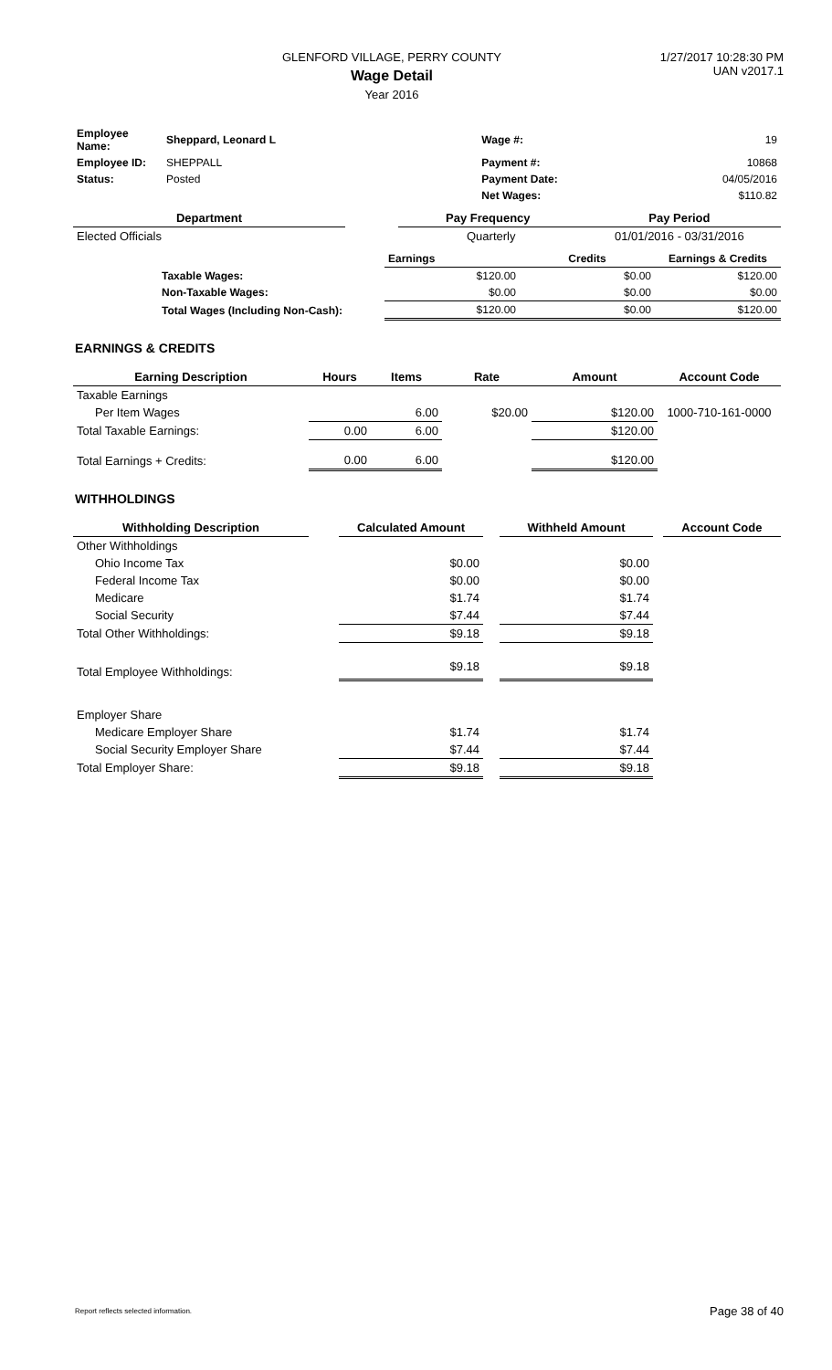GLENFORD VILLAGE, PERRY COUNTY
Wage Detail
Year 2016
1/27/2017 10:28:30 PM
UAN v2017.1
| Employee Name: | Sheppard, Leonard L | Wage #: | 19 |
| Employee ID: | SHEPPALL | Payment #: | 10868 |
| Status: | Posted | Payment Date: | 04/05/2016 |
| | | Net Wages: | $110.82 |
| Department | | Pay Frequency | Pay Period |
| --- | --- | --- | --- |
| Elected Officials | | Quarterly | 01/01/2016 - 03/31/2016 |
| | | Earnings | Credits | Earnings & Credits |
| | Taxable Wages: | $120.00 | $0.00 | $120.00 |
| | Non-Taxable Wages: | $0.00 | $0.00 | $0.00 |
| | Total Wages (Including Non-Cash): | $120.00 | $0.00 | $120.00 |
EARNINGS & CREDITS
| Earning Description | Hours | Items | Rate | Amount | Account Code |
| --- | --- | --- | --- | --- | --- |
| Taxable Earnings | | | | | |
| Per Item Wages | | 6.00 | $20.00 | $120.00 | 1000-710-161-0000 |
| Total Taxable Earnings: | 0.00 | 6.00 | | $120.00 | |
| Total Earnings + Credits: | 0.00 | 6.00 | | $120.00 | |
WITHHOLDINGS
| Withholding Description | | Calculated Amount | | Withheld Amount | | Account Code |
| --- | --- | --- | --- | --- | --- | --- |
| Other Withholdings | | | | | | |
| Ohio Income Tax | | $0.00 | | $0.00 | | |
| Federal Income Tax | | $0.00 | | $0.00 | | |
| Medicare | | $1.74 | | $1.74 | | |
| Social Security | | $7.44 | | $7.44 | | |
| Total Other Withholdings: | | $9.18 | | $9.18 | | |
| Total Employee Withholdings: | | $9.18 | | $9.18 | | |
| Employer Share | | | | | | |
| Medicare Employer Share | | $1.74 | | $1.74 | | |
| Social Security Employer Share | | $7.44 | | $7.44 | | |
| Total Employer Share: | | $9.18 | | $9.18 | | |
Report reflects selected information. Page 38 of 40